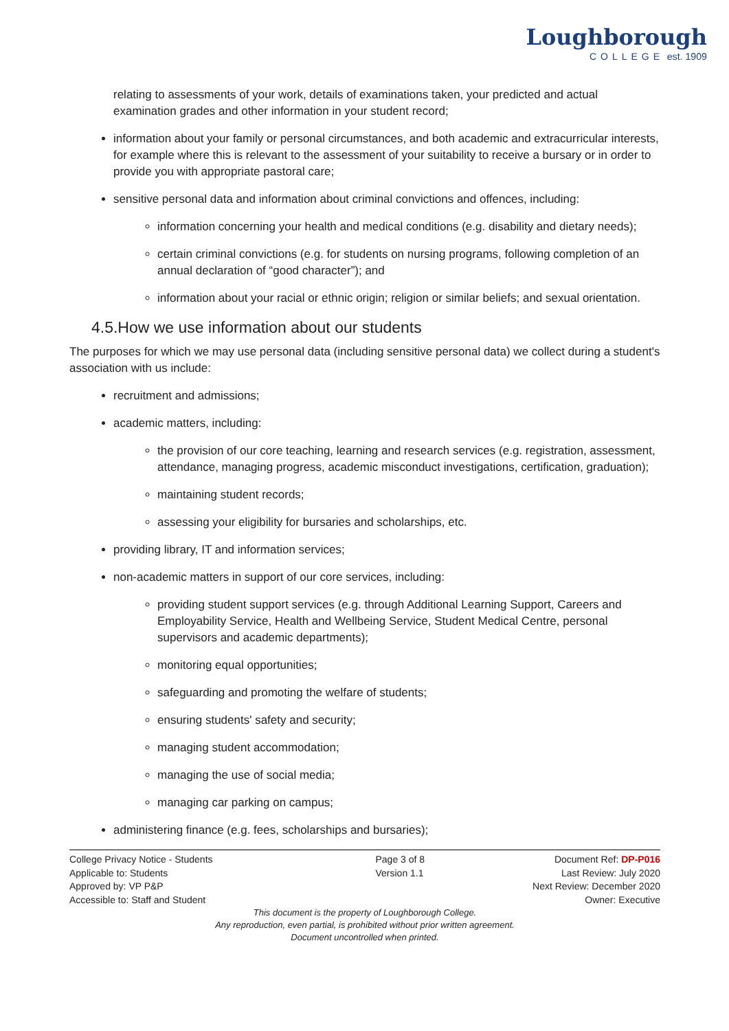Loughborough
COLLEGE est. 1909
relating to assessments of your work, details of examinations taken, your predicted and actual examination grades and other information in your student record;
information about your family or personal circumstances, and both academic and extracurricular interests, for example where this is relevant to the assessment of your suitability to receive a bursary or in order to provide you with appropriate pastoral care;
sensitive personal data and information about criminal convictions and offences, including:
information concerning your health and medical conditions (e.g. disability and dietary needs);
certain criminal convictions (e.g. for students on nursing programs, following completion of an annual declaration of “good character”); and
information about your racial or ethnic origin; religion or similar beliefs; and sexual orientation.
4.5.How we use information about our students
The purposes for which we may use personal data (including sensitive personal data) we collect during a student's association with us include:
recruitment and admissions;
academic matters, including:
the provision of our core teaching, learning and research services (e.g. registration, assessment, attendance, managing progress, academic misconduct investigations, certification, graduation);
maintaining student records;
assessing your eligibility for bursaries and scholarships, etc.
providing library, IT and information services;
non-academic matters in support of our core services, including:
providing student support services (e.g. through Additional Learning Support, Careers and Employability Service, Health and Wellbeing Service, Student Medical Centre, personal supervisors and academic departments);
monitoring equal opportunities;
safeguarding and promoting the welfare of students;
ensuring students' safety and security;
managing student accommodation;
managing the use of social media;
managing car parking on campus;
administering finance (e.g. fees, scholarships and bursaries);
College Privacy Notice - Students
Applicable to: Students
Approved by: VP P&P
Accessible to: Staff and Student
Page 3 of 8
Version 1.1
Document Ref: DP-P016
Last Review: July 2020
Next Review: December 2020
Owner: Executive
This document is the property of Loughborough College.
Any reproduction, even partial, is prohibited without prior written agreement.
Document uncontrolled when printed.